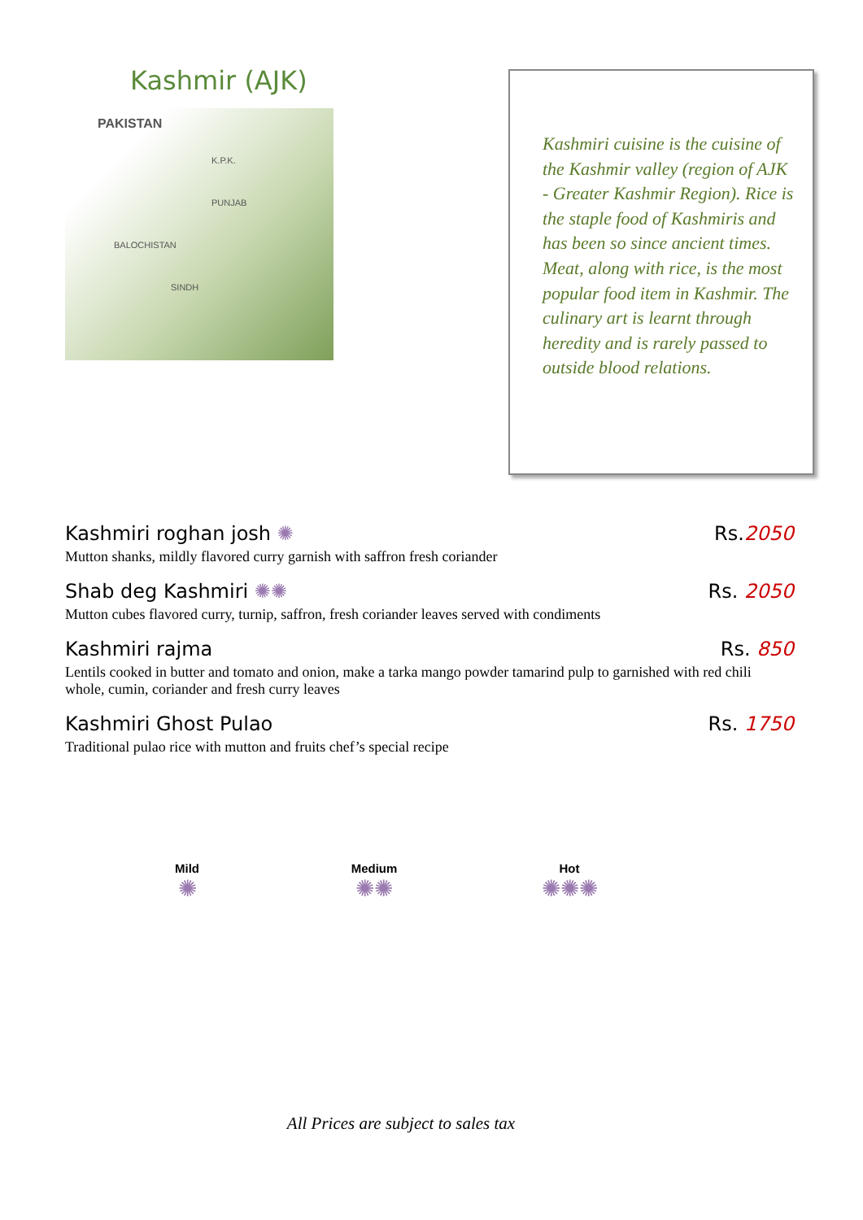Kashmir (AJK)
PAKISTAN
K.P.K.
PUNJAB
BALOCHISTAN
SINDH
Kashmiri cuisine is the cuisine of the Kashmir valley (region of AJK - Greater Kashmir Region). Rice is the staple food of Kashmiris and has been so since ancient times.
Meat, along with rice, is the most popular food item in Kashmir. The culinary art is learnt through heredity and is rarely passed to outside blood relations.
Kashmiri roghan josh ✺ Rs.2050
Mutton shanks, mildly flavored curry garnish with saffron fresh coriander
Shab deg Kashmiri ✺✺ Rs. 2050
Mutton cubes flavored curry, turnip, saffron, fresh coriander leaves served with condiments
Kashmiri rajma Rs. 850
Lentils cooked in butter and tomato and onion, make a tarka mango powder tamarind pulp to garnished with red chili whole, cumin, coriander and fresh curry leaves
Kashmiri Ghost Pulao Rs. 1750
Traditional pulao rice with mutton and fruits chef’s special recipe
Mild
✺
Medium
✺✺
Hot
✺✺✺
All Prices are subject to sales tax